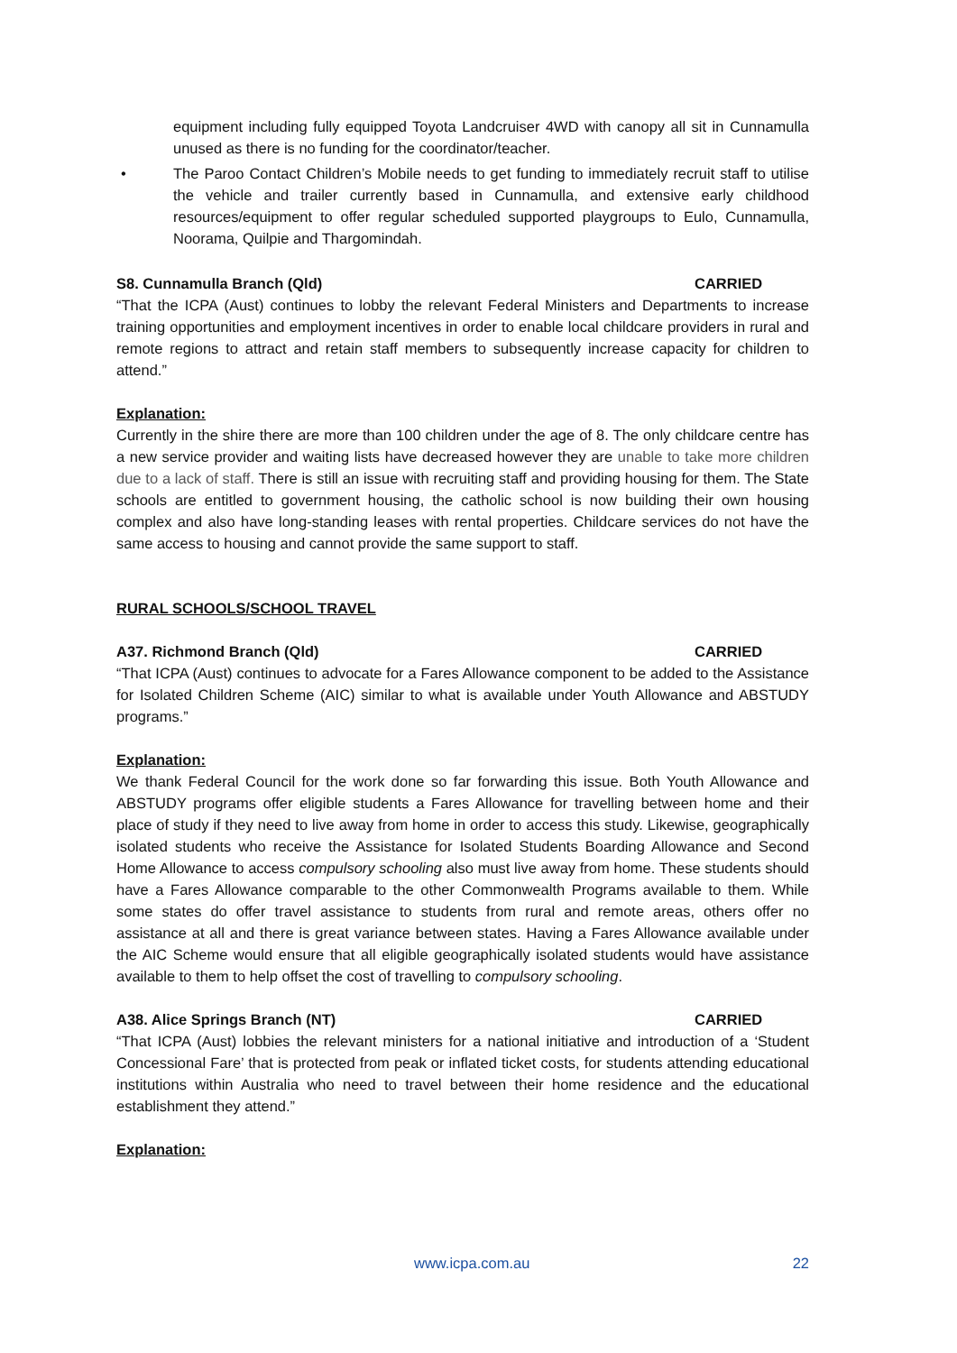equipment including fully equipped Toyota Landcruiser 4WD with canopy all sit in Cunnamulla unused as there is no funding for the coordinator/teacher.
• The Paroo Contact Children’s Mobile needs to get funding to immediately recruit staff to utilise the vehicle and trailer currently based in Cunnamulla, and extensive early childhood resources/equipment to offer regular scheduled supported playgroups to Eulo, Cunnamulla, Noorama, Quilpie and Thargomindah.
S8. Cunnamulla Branch (Qld) CARRIED
“That the ICPA (Aust) continues to lobby the relevant Federal Ministers and Departments to increase training opportunities and employment incentives in order to enable local childcare providers in rural and remote regions to attract and retain staff members to subsequently increase capacity for children to attend.”
Explanation:
Currently in the shire there are more than 100 children under the age of 8. The only childcare centre has a new service provider and waiting lists have decreased however they are unable to take more children due to a lack of staff. There is still an issue with recruiting staff and providing housing for them. The State schools are entitled to government housing, the catholic school is now building their own housing complex and also have long-standing leases with rental properties. Childcare services do not have the same access to housing and cannot provide the same support to staff.
RURAL SCHOOLS/SCHOOL TRAVEL
A37. Richmond Branch (Qld) CARRIED
“That ICPA (Aust) continues to advocate for a Fares Allowance component to be added to the Assistance for Isolated Children Scheme (AIC) similar to what is available under Youth Allowance and ABSTUDY programs.”
Explanation:
We thank Federal Council for the work done so far forwarding this issue. Both Youth Allowance and ABSTUDY programs offer eligible students a Fares Allowance for travelling between home and their place of study if they need to live away from home in order to access this study. Likewise, geographically isolated students who receive the Assistance for Isolated Students Boarding Allowance and Second Home Allowance to access compulsory schooling also must live away from home. These students should have a Fares Allowance comparable to the other Commonwealth Programs available to them. While some states do offer travel assistance to students from rural and remote areas, others offer no assistance at all and there is great variance between states. Having a Fares Allowance available under the AIC Scheme would ensure that all eligible geographically isolated students would have assistance available to them to help offset the cost of travelling to compulsory schooling.
A38. Alice Springs Branch (NT) CARRIED
“That ICPA (Aust) lobbies the relevant ministers for a national initiative and introduction of a ‘Student Concessional Fare’ that is protected from peak or inflated ticket costs, for students attending educational institutions within Australia who need to travel between their home residence and the educational establishment they attend.”
Explanation:
www.icpa.com.au 22